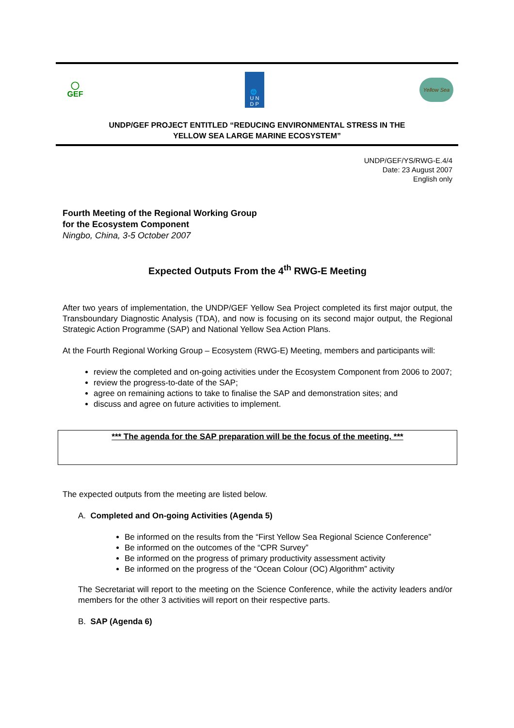◯
GEF
🌐
U N
D P
Yellow Sea
UNDP/GEF PROJECT ENTITLED “REDUCING ENVIRONMENTAL STRESS IN THE
YELLOW SEA LARGE MARINE ECOSYSTEM”
UNDP/GEF/YS/RWG-E.4/4
Date: 23 August 2007
English only
Fourth Meeting of the Regional Working Group
for the Ecosystem Component
Ningbo, China, 3-5 October 2007
Expected Outputs From the 4<sup>th</sup> RWG-E Meeting
After two years of implementation, the UNDP/GEF Yellow Sea Project completed its first major output, the Transboundary Diagnostic Analysis (TDA), and now is focusing on its second major output, the Regional Strategic Action Programme (SAP) and National Yellow Sea Action Plans.
At the Fourth Regional Working Group – Ecosystem (RWG-E) Meeting, members and participants will:
review the completed and on-going activities under the Ecosystem Component from 2006 to 2007;
review the progress-to-date of the SAP;
agree on remaining actions to take to finalise the SAP and demonstration sites; and
discuss and agree on future activities to implement.
*** The agenda for the SAP preparation will be the focus of the meeting. ***
The expected outputs from the meeting are listed below.
A. Completed and On-going Activities (Agenda 5)
Be informed on the results from the “First Yellow Sea Regional Science Conference”
Be informed on the outcomes of the “CPR Survey”
Be informed on the progress of primary productivity assessment activity
Be informed on the progress of the “Ocean Colour (OC) Algorithm” activity
The Secretariat will report to the meeting on the Science Conference, while the activity leaders and/or members for the other 3 activities will report on their respective parts.
B. SAP (Agenda 6)